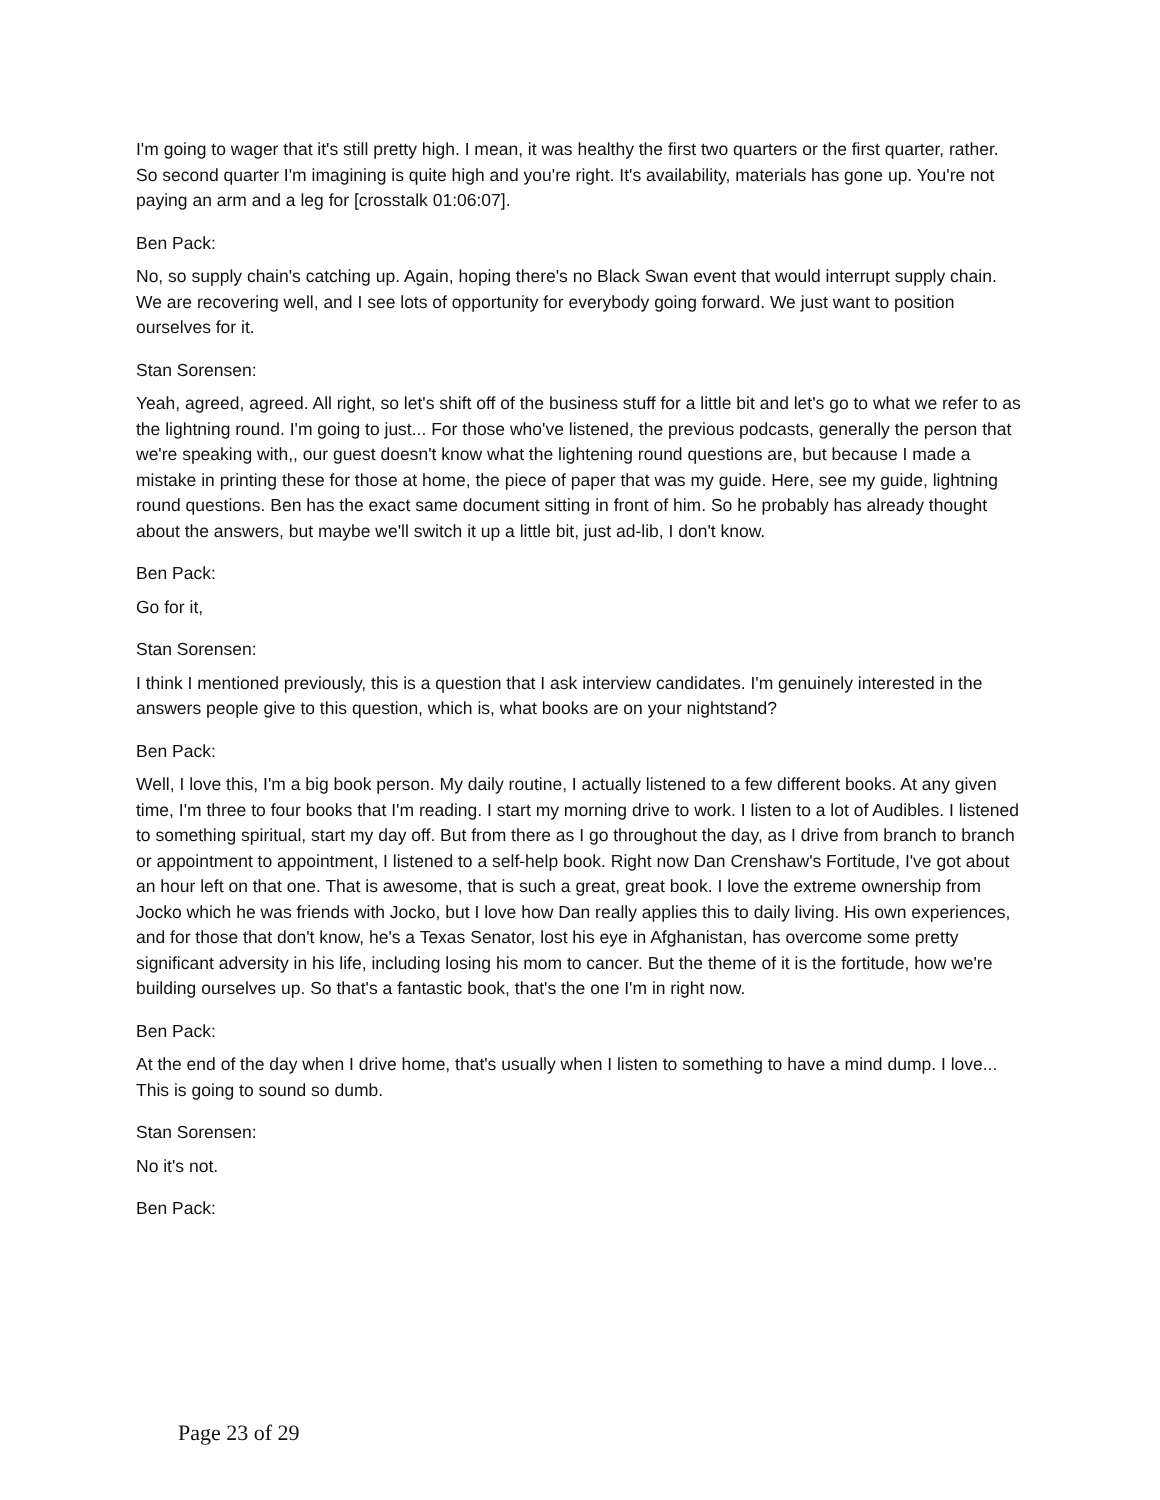I'm going to wager that it's still pretty high. I mean, it was healthy the first two quarters or the first quarter, rather. So second quarter I'm imagining is quite high and you're right. It's availability, materials has gone up. You're not paying an arm and a leg for [crosstalk 01:06:07].
Ben Pack:
No, so supply chain's catching up. Again, hoping there's no Black Swan event that would interrupt supply chain. We are recovering well, and I see lots of opportunity for everybody going forward. We just want to position ourselves for it.
Stan Sorensen:
Yeah, agreed, agreed. All right, so let's shift off of the business stuff for a little bit and let's go to what we refer to as the lightning round. I'm going to just... For those who've listened, the previous podcasts, generally the person that we're speaking with,, our guest doesn't know what the lightening round questions are, but because I made a mistake in printing these for those at home, the piece of paper that was my guide. Here, see my guide, lightning round questions. Ben has the exact same document sitting in front of him. So he probably has already thought about the answers, but maybe we'll switch it up a little bit, just ad-lib, I don't know.
Ben Pack:
Go for it,
Stan Sorensen:
I think I mentioned previously, this is a question that I ask interview candidates. I'm genuinely interested in the answers people give to this question, which is, what books are on your nightstand?
Ben Pack:
Well, I love this, I'm a big book person. My daily routine, I actually listened to a few different books. At any given time, I'm three to four books that I'm reading. I start my morning drive to work. I listen to a lot of Audibles. I listened to something spiritual, start my day off. But from there as I go throughout the day, as I drive from branch to branch or appointment to appointment, I listened to a self-help book. Right now Dan Crenshaw's Fortitude, I've got about an hour left on that one. That is awesome, that is such a great, great book. I love the extreme ownership from Jocko which he was friends with Jocko, but I love how Dan really applies this to daily living. His own experiences, and for those that don't know, he's a Texas Senator, lost his eye in Afghanistan, has overcome some pretty significant adversity in his life, including losing his mom to cancer. But the theme of it is the fortitude, how we're building ourselves up. So that's a fantastic book, that's the one I'm in right now.
Ben Pack:
At the end of the day when I drive home, that's usually when I listen to something to have a mind dump. I love... This is going to sound so dumb.
Stan Sorensen:
No it's not.
Ben Pack:
Page 23 of 29